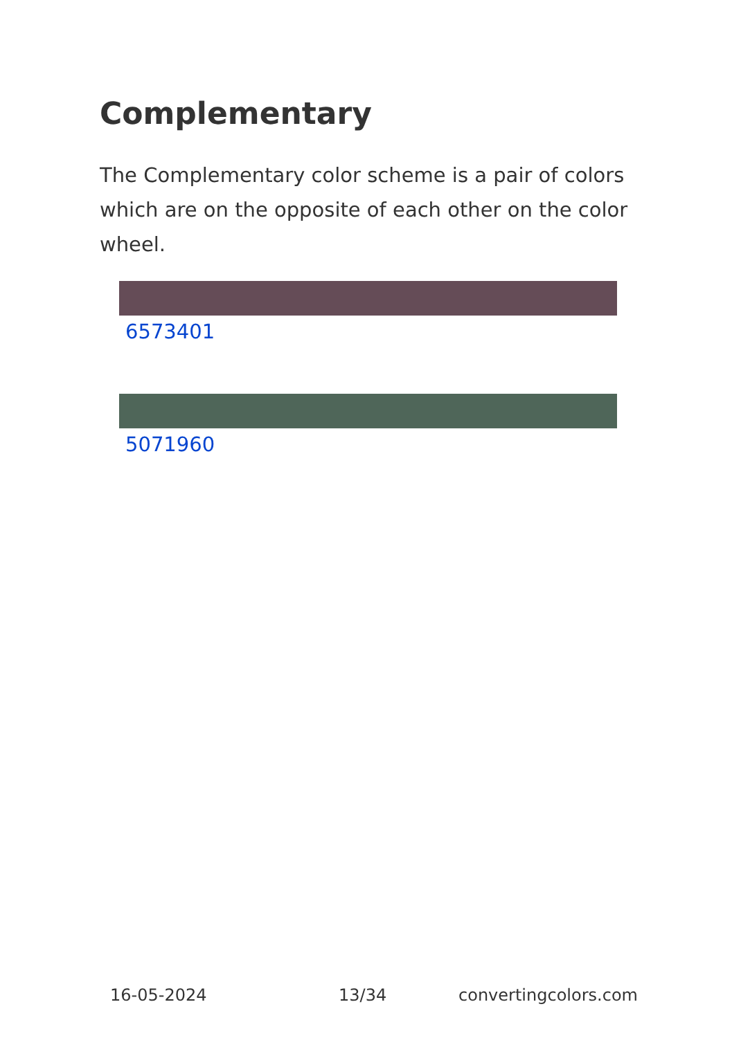Complementary
The Complementary color scheme is a pair of colors which are on the opposite of each other on the color wheel.
6573401
5071960
16-05-2024 13/34 convertingcolors.com